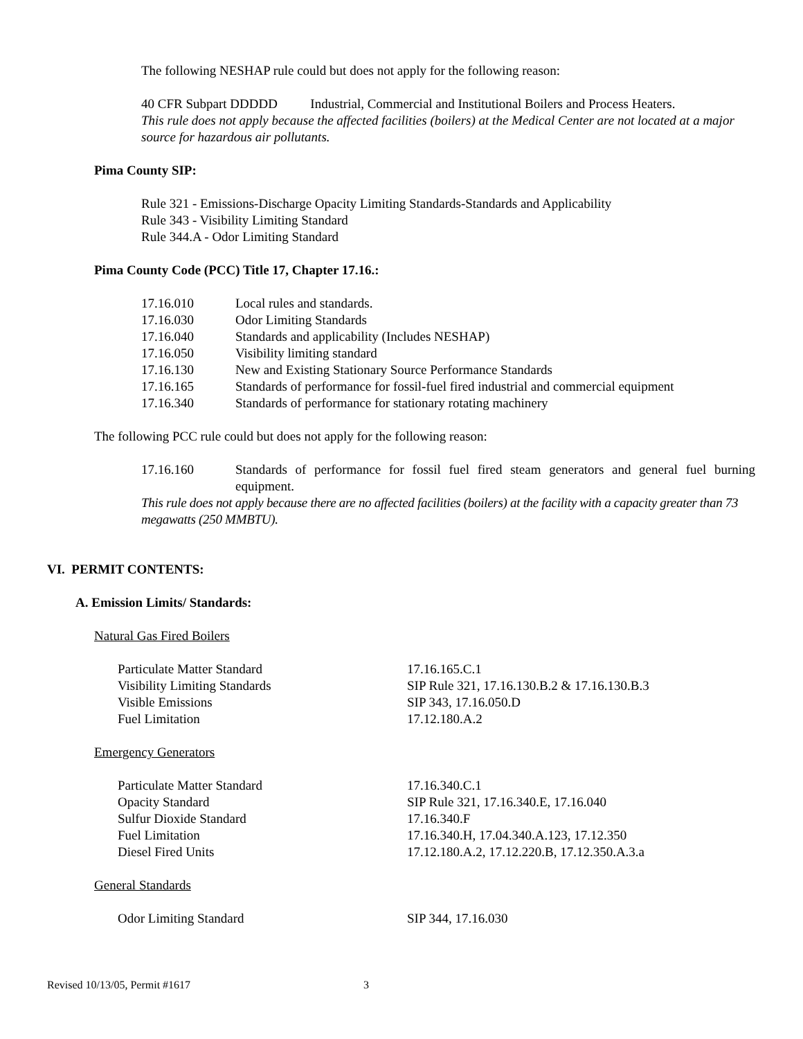The following NESHAP rule could but does not apply for the following reason:
40 CFR Subpart DDDDD Industrial, Commercial and Institutional Boilers and Process Heaters.
This rule does not apply because the affected facilities (boilers) at the Medical Center are not located at a major source for hazardous air pollutants.
Pima County SIP:
Rule 321 - Emissions-Discharge Opacity Limiting Standards-Standards and Applicability
Rule 343 - Visibility Limiting Standard
Rule 344.A - Odor Limiting Standard
Pima County Code (PCC) Title 17, Chapter 17.16.:
| 17.16.010 | Local rules and standards. |
| 17.16.030 | Odor Limiting Standards |
| 17.16.040 | Standards and applicability (Includes NESHAP) |
| 17.16.050 | Visibility limiting standard |
| 17.16.130 | New and Existing Stationary Source Performance Standards |
| 17.16.165 | Standards of performance for fossil-fuel fired industrial and commercial equipment |
| 17.16.340 | Standards of performance for stationary rotating machinery |
The following PCC rule could but does not apply for the following reason:
| 17.16.160 | Standards of performance for fossil fuel fired steam generators and general fuel burning equipment. |
This rule does not apply because there are no affected facilities (boilers) at the facility with a capacity greater than 73 megawatts (250 MMBTU).
VI. PERMIT CONTENTS:
A. Emission Limits/ Standards:
Natural Gas Fired Boilers
| Particulate Matter Standard | 17.16.165.C.1 |
| Visibility Limiting Standards | SIP Rule 321, 17.16.130.B.2 & 17.16.130.B.3 |
| Visible Emissions | SIP 343, 17.16.050.D |
| Fuel Limitation | 17.12.180.A.2 |
Emergency Generators
| Particulate Matter Standard | 17.16.340.C.1 |
| Opacity Standard | SIP Rule 321, 17.16.340.E, 17.16.040 |
| Sulfur Dioxide Standard | 17.16.340.F |
| Fuel Limitation | 17.16.340.H, 17.04.340.A.123, 17.12.350 |
| Diesel Fired Units | 17.12.180.A.2, 17.12.220.B, 17.12.350.A.3.a |
General Standards
| Odor Limiting Standard | SIP 344, 17.16.030 |
Revised 10/13/05, Permit #1617 3